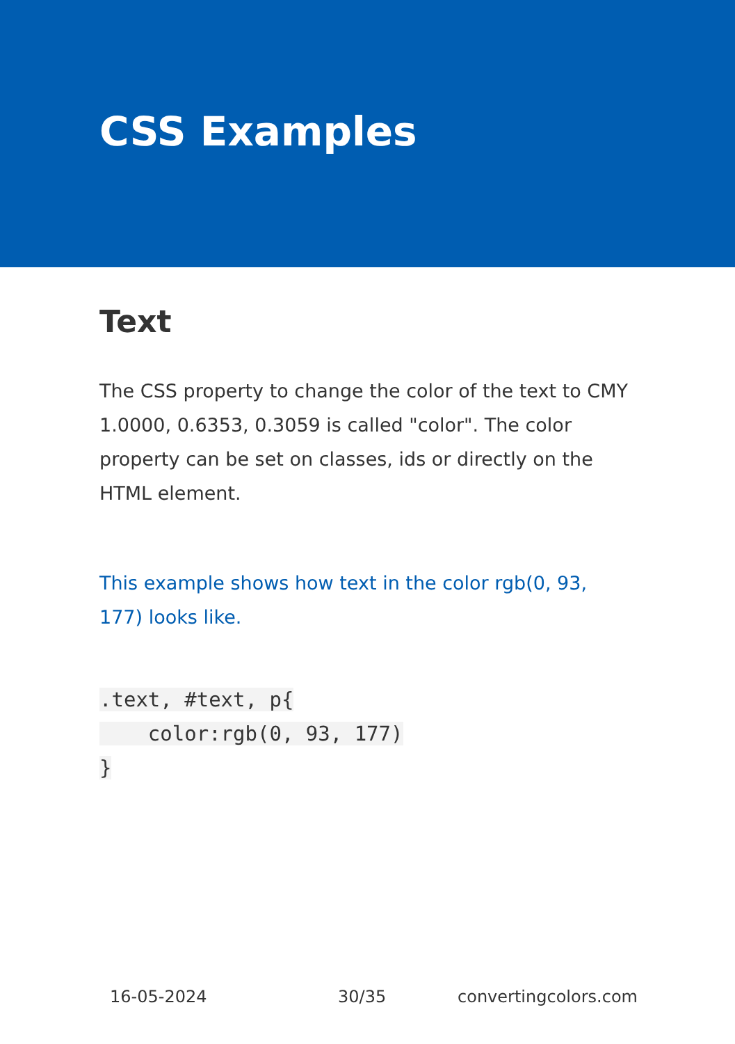CSS Examples
Text
The CSS property to change the color of the text to CMY 1.0000, 0.6353, 0.3059 is called "color". The color property can be set on classes, ids or directly on the HTML element.
This example shows how text in the color rgb(0, 93, 177) looks like.
.text, #text, p{
    color:rgb(0, 93, 177)
}
16-05-2024 30/35 convertingcolors.com